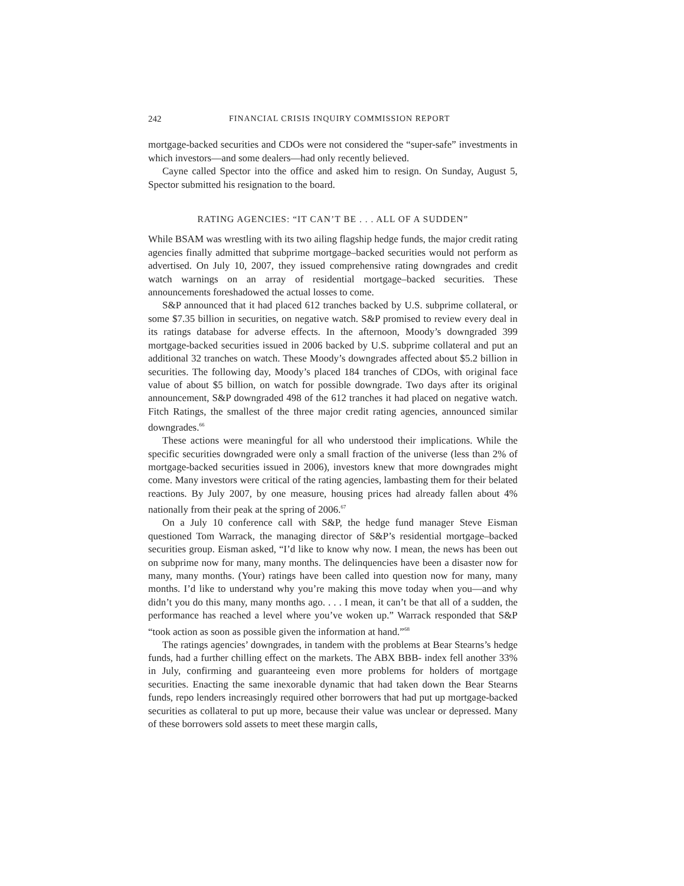242 FINANCIAL CRISIS INQUIRY COMMISSION REPORT
mortgage-backed securities and CDOs were not considered the “super-safe” investments in which investors—and some dealers—had only recently believed.
Cayne called Spector into the office and asked him to resign. On Sunday, August 5, Spector submitted his resignation to the board.
RATING AGENCIES: “IT CAN’T BE . . . ALL OF A SUDDEN”
While BSAM was wrestling with its two ailing flagship hedge funds, the major credit rating agencies finally admitted that subprime mortgage–backed securities would not perform as advertised. On July 10, 2007, they issued comprehensive rating downgrades and credit watch warnings on an array of residential mortgage–backed securities. These announcements foreshadowed the actual losses to come.
S&P announced that it had placed 612 tranches backed by U.S. subprime collateral, or some $7.35 billion in securities, on negative watch. S&P promised to review every deal in its ratings database for adverse effects. In the afternoon, Moody’s downgraded 399 mortgage-backed securities issued in 2006 backed by U.S. subprime collateral and put an additional 32 tranches on watch. These Moody’s downgrades affected about $5.2 billion in securities. The following day, Moody’s placed 184 tranches of CDOs, with original face value of about $5 billion, on watch for possible downgrade. Two days after its original announcement, S&P downgraded 498 of the 612 tranches it had placed on negative watch. Fitch Ratings, the smallest of the three major credit rating agencies, announced similar downgrades.<sup>66</sup>
These actions were meaningful for all who understood their implications. While the specific securities downgraded were only a small fraction of the universe (less than 2% of mortgage-backed securities issued in 2006), investors knew that more downgrades might come. Many investors were critical of the rating agencies, lambasting them for their belated reactions. By July 2007, by one measure, housing prices had already fallen about 4% nationally from their peak at the spring of 2006.<sup>67</sup>
On a July 10 conference call with S&P, the hedge fund manager Steve Eisman questioned Tom Warrack, the managing director of S&P’s residential mortgage–backed securities group. Eisman asked, “I’d like to know why now. I mean, the news has been out on subprime now for many, many months. The delinquencies have been a disaster now for many, many months. (Your) ratings have been called into question now for many, many months. I’d like to understand why you’re making this move today when you—and why didn’t you do this many, many months ago. . . . I mean, it can’t be that all of a sudden, the performance has reached a level where you’ve woken up.” Warrack responded that S&P “took action as soon as possible given the information at hand.”<sup>68</sup>
The ratings agencies’ downgrades, in tandem with the problems at Bear Stearns’s hedge funds, had a further chilling effect on the markets. The ABX BBB- index fell another 33% in July, confirming and guaranteeing even more problems for holders of mortgage securities. Enacting the same inexorable dynamic that had taken down the Bear Stearns funds, repo lenders increasingly required other borrowers that had put up mortgage-backed securities as collateral to put up more, because their value was unclear or depressed. Many of these borrowers sold assets to meet these margin calls,